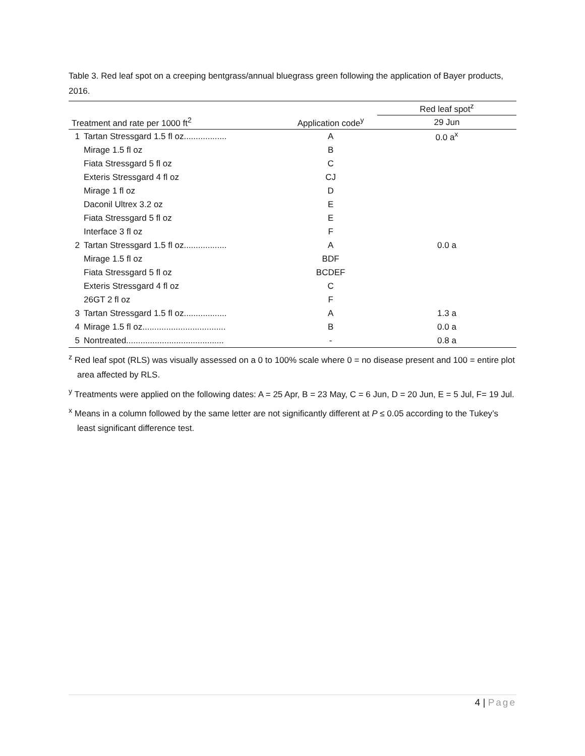Table 3. Red leaf spot on a creeping bentgrass/annual bluegrass green following the application of Bayer products, 2016.
| | | | Red leaf spot<sup>z</sup> |
| --- | --- | --- | --- |
| Treatment and rate per 1000 ft<sup>2</sup> | | Application code<sup>y</sup> | 29 Jun |
| 1 | Tartan Stressgard 1.5 fl oz.................. | A | 0.0 a<sup>x</sup> |
| | Mirage 1.5 fl oz | B | |
| | Fiata Stressgard 5 fl oz | C | |
| | Exteris Stressgard 4 fl oz | CJ | |
| | Mirage 1 fl oz | D | |
| | Daconil Ultrex 3.2 oz | E | |
| | Fiata Stressgard 5 fl oz | E | |
| | Interface 3 fl oz | F | |
| 2 | Tartan Stressgard 1.5 fl oz.................. | A | 0.0 a |
| | Mirage 1.5 fl oz | BDF | |
| | Fiata Stressgard 5 fl oz | BCDEF | |
| | Exteris Stressgard 4 fl oz | C | |
| | 26GT 2 fl oz | F | |
| 3 | Tartan Stressgard 1.5 fl oz.................. | A | 1.3 a |
| 4 | Mirage 1.5 fl oz................................... | B | 0.0 a |
| 5 | Nontreated......................................... | - | 0.8 a |
<sup>z</sup> Red leaf spot (RLS) was visually assessed on a 0 to 100% scale where 0 = no disease present and 100 = entire plot area affected by RLS.
<sup>y</sup> Treatments were applied on the following dates: A = 25 Apr, B = 23 May, C = 6 Jun, D = 20 Jun, E = 5 Jul, F= 19 Jul.
<sup>x</sup> Means in a column followed by the same letter are not significantly different at P ≤ 0.05 according to the Tukey’s least significant difference test.
4 | Page